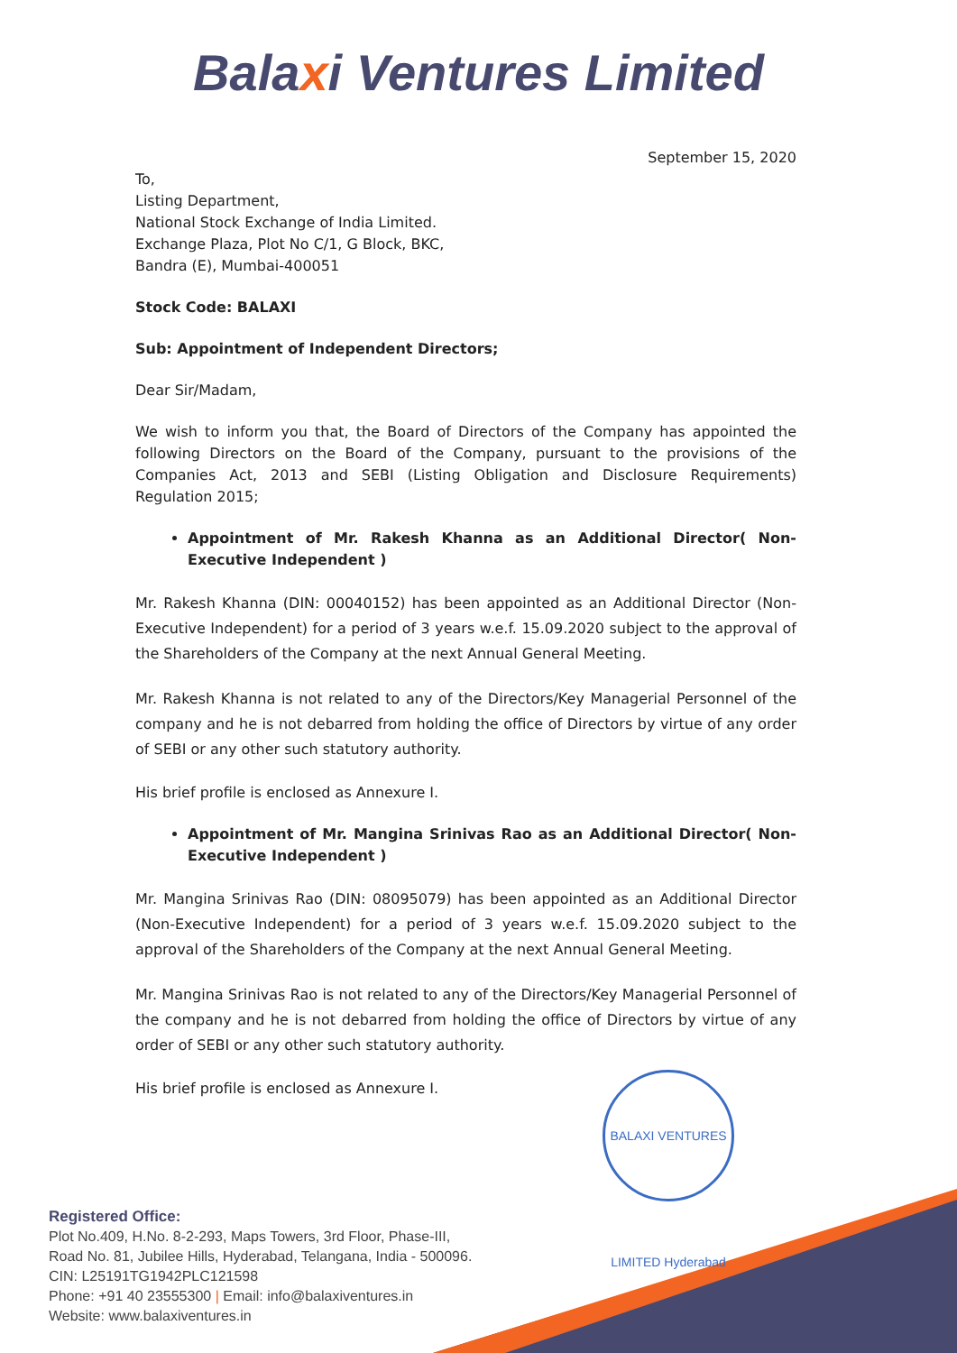Balaxi Ventures Limited
September 15, 2020
To,
Listing Department,
National Stock Exchange of India Limited.
Exchange Plaza, Plot No C/1, G Block, BKC,
Bandra (E), Mumbai-400051
Stock Code: BALAXI
Sub: Appointment of Independent Directors;
Dear Sir/Madam,
We wish to inform you that, the Board of Directors of the Company has appointed the following Directors on the Board of the Company, pursuant to the provisions of the Companies Act, 2013 and SEBI (Listing Obligation and Disclosure Requirements) Regulation 2015;
Appointment of Mr. Rakesh Khanna as an Additional Director( Non-Executive Independent )
Mr. Rakesh Khanna (DIN: 00040152) has been appointed as an Additional Director (Non-Executive Independent) for a period of 3 years w.e.f. 15.09.2020 subject to the approval of the Shareholders of the Company at the next Annual General Meeting.
Mr. Rakesh Khanna is not related to any of the Directors/Key Managerial Personnel of the company and he is not debarred from holding the office of Directors by virtue of any order of SEBI or any other such statutory authority.
His brief profile is enclosed as Annexure I.
Appointment of Mr. Mangina Srinivas Rao as an Additional Director( Non-Executive Independent )
Mr. Mangina Srinivas Rao (DIN: 08095079) has been appointed as an Additional Director (Non-Executive Independent) for a period of 3 years w.e.f. 15.09.2020 subject to the approval of the Shareholders of the Company at the next Annual General Meeting.
Mr. Mangina Srinivas Rao is not related to any of the Directors/Key Managerial Personnel of the company and he is not debarred from holding the office of Directors by virtue of any order of SEBI or any other such statutory authority.
His brief profile is enclosed as Annexure I.
BALAXI VENTURES LIMITED Hyderabad
Registered Office:
Plot No.409, H.No. 8-2-293, Maps Towers, 3rd Floor, Phase-III,
Road No. 81, Jubilee Hills, Hyderabad, Telangana, India - 500096.
CIN: L25191TG1942PLC121598
Phone: +91 40 23555300 | Email: info@balaxiventures.in
Website: www.balaxiventures.in